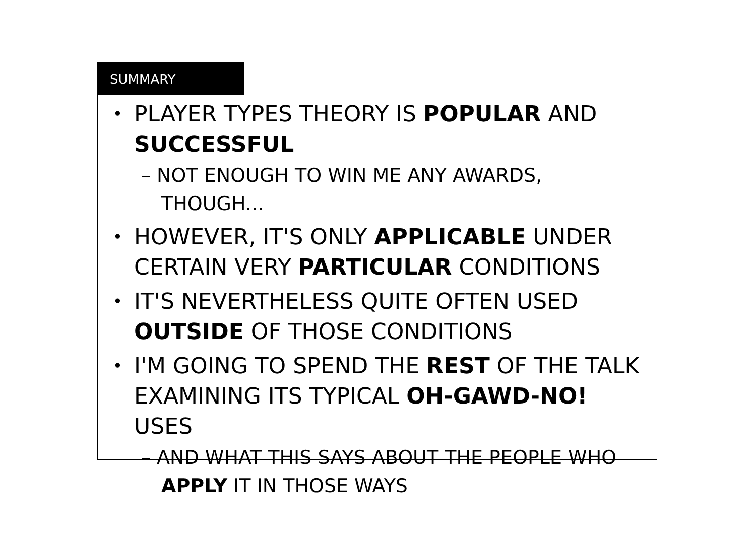SUMMARY
PLAYER TYPES THEORY IS POPULAR AND SUCCESSFUL
– NOT ENOUGH TO WIN ME ANY AWARDS, THOUGH...
HOWEVER, IT'S ONLY APPLICABLE UNDER CERTAIN VERY PARTICULAR CONDITIONS
IT'S NEVERTHELESS QUITE OFTEN USED OUTSIDE OF THOSE CONDITIONS
I'M GOING TO SPEND THE REST OF THE TALK EXAMINING ITS TYPICAL OH-GAWD-NO! USES
– AND WHAT THIS SAYS ABOUT THE PEOPLE WHO APPLY IT IN THOSE WAYS